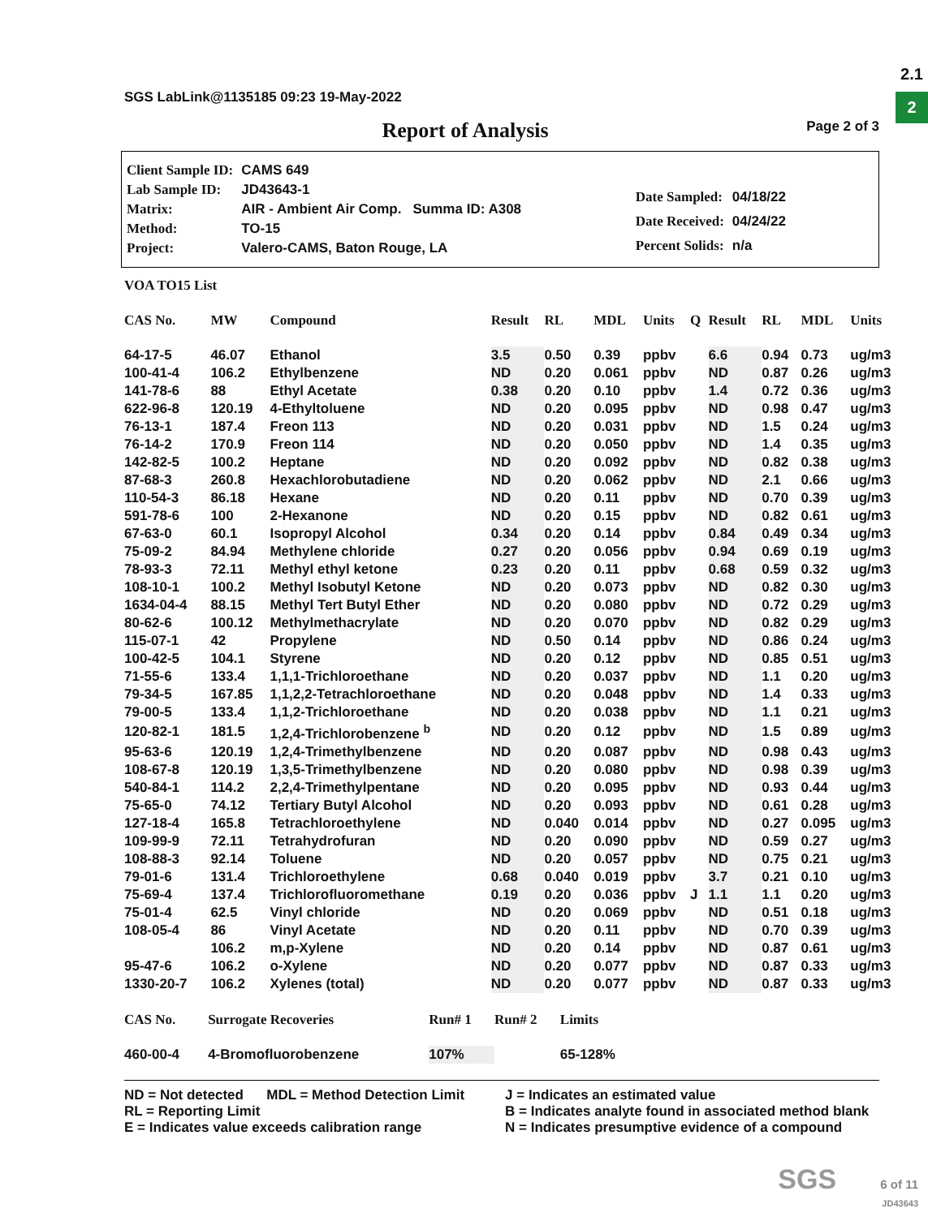2.1
2
SGS LabLink@1135185 09:23 19-May-2022
Report of Analysis Page 2 of 3
| Client Sample ID: | CAMS 649 |
| Lab Sample ID: | JD43643-1 |
| Matrix: | AIR - Ambient Air Comp. Summa ID: A308 |
| Method: | TO-15 |
| Project: | Valero-CAMS, Baton Rouge, LA |
| Date Sampled: | 04/18/22 |
| Date Received: | 04/24/22 |
| Percent Solids: | n/a |
VOA TO15 List
| CAS No. | MW | Compound | Result | RL | MDL | Units | Q | Result | RL | MDL | Units |
| --- | --- | --- | --- | --- | --- | --- | --- | --- | --- | --- | --- |
| 64-17-5 | 46.07 | Ethanol | 3.5 | 0.50 | 0.39 | ppbv | | 6.6 | 0.94 | 0.73 | ug/m3 |
| 100-41-4 | 106.2 | Ethylbenzene | ND | 0.20 | 0.061 | ppbv | | ND | 0.87 | 0.26 | ug/m3 |
| 141-78-6 | 88 | Ethyl Acetate | 0.38 | 0.20 | 0.10 | ppbv | | 1.4 | 0.72 | 0.36 | ug/m3 |
| 622-96-8 | 120.19 | 4-Ethyltoluene | ND | 0.20 | 0.095 | ppbv | | ND | 0.98 | 0.47 | ug/m3 |
| 76-13-1 | 187.4 | Freon 113 | ND | 0.20 | 0.031 | ppbv | | ND | 1.5 | 0.24 | ug/m3 |
| 76-14-2 | 170.9 | Freon 114 | ND | 0.20 | 0.050 | ppbv | | ND | 1.4 | 0.35 | ug/m3 |
| 142-82-5 | 100.2 | Heptane | ND | 0.20 | 0.092 | ppbv | | ND | 0.82 | 0.38 | ug/m3 |
| 87-68-3 | 260.8 | Hexachlorobutadiene | ND | 0.20 | 0.062 | ppbv | | ND | 2.1 | 0.66 | ug/m3 |
| 110-54-3 | 86.18 | Hexane | ND | 0.20 | 0.11 | ppbv | | ND | 0.70 | 0.39 | ug/m3 |
| 591-78-6 | 100 | 2-Hexanone | ND | 0.20 | 0.15 | ppbv | | ND | 0.82 | 0.61 | ug/m3 |
| 67-63-0 | 60.1 | Isopropyl Alcohol | 0.34 | 0.20 | 0.14 | ppbv | | 0.84 | 0.49 | 0.34 | ug/m3 |
| 75-09-2 | 84.94 | Methylene chloride | 0.27 | 0.20 | 0.056 | ppbv | | 0.94 | 0.69 | 0.19 | ug/m3 |
| 78-93-3 | 72.11 | Methyl ethyl ketone | 0.23 | 0.20 | 0.11 | ppbv | | 0.68 | 0.59 | 0.32 | ug/m3 |
| 108-10-1 | 100.2 | Methyl Isobutyl Ketone | ND | 0.20 | 0.073 | ppbv | | ND | 0.82 | 0.30 | ug/m3 |
| 1634-04-4 | 88.15 | Methyl Tert Butyl Ether | ND | 0.20 | 0.080 | ppbv | | ND | 0.72 | 0.29 | ug/m3 |
| 80-62-6 | 100.12 | Methylmethacrylate | ND | 0.20 | 0.070 | ppbv | | ND | 0.82 | 0.29 | ug/m3 |
| 115-07-1 | 42 | Propylene | ND | 0.50 | 0.14 | ppbv | | ND | 0.86 | 0.24 | ug/m3 |
| 100-42-5 | 104.1 | Styrene | ND | 0.20 | 0.12 | ppbv | | ND | 0.85 | 0.51 | ug/m3 |
| 71-55-6 | 133.4 | 1,1,1-Trichloroethane | ND | 0.20 | 0.037 | ppbv | | ND | 1.1 | 0.20 | ug/m3 |
| 79-34-5 | 167.85 | 1,1,2,2-Tetrachloroethane | ND | 0.20 | 0.048 | ppbv | | ND | 1.4 | 0.33 | ug/m3 |
| 79-00-5 | 133.4 | 1,1,2-Trichloroethane | ND | 0.20 | 0.038 | ppbv | | ND | 1.1 | 0.21 | ug/m3 |
| 120-82-1 | 181.5 | 1,2,4-Trichlorobenzene <sup>b</sup> | ND | 0.20 | 0.12 | ppbv | | ND | 1.5 | 0.89 | ug/m3 |
| 95-63-6 | 120.19 | 1,2,4-Trimethylbenzene | ND | 0.20 | 0.087 | ppbv | | ND | 0.98 | 0.43 | ug/m3 |
| 108-67-8 | 120.19 | 1,3,5-Trimethylbenzene | ND | 0.20 | 0.080 | ppbv | | ND | 0.98 | 0.39 | ug/m3 |
| 540-84-1 | 114.2 | 2,2,4-Trimethylpentane | ND | 0.20 | 0.095 | ppbv | | ND | 0.93 | 0.44 | ug/m3 |
| 75-65-0 | 74.12 | Tertiary Butyl Alcohol | ND | 0.20 | 0.093 | ppbv | | ND | 0.61 | 0.28 | ug/m3 |
| 127-18-4 | 165.8 | Tetrachloroethylene | ND | 0.040 | 0.014 | ppbv | | ND | 0.27 | 0.095 | ug/m3 |
| 109-99-9 | 72.11 | Tetrahydrofuran | ND | 0.20 | 0.090 | ppbv | | ND | 0.59 | 0.27 | ug/m3 |
| 108-88-3 | 92.14 | Toluene | ND | 0.20 | 0.057 | ppbv | | ND | 0.75 | 0.21 | ug/m3 |
| 79-01-6 | 131.4 | Trichloroethylene | 0.68 | 0.040 | 0.019 | ppbv | | 3.7 | 0.21 | 0.10 | ug/m3 |
| 75-69-4 | 137.4 | Trichlorofluoromethane | 0.19 | 0.20 | 0.036 | ppbv | J | 1.1 | 1.1 | 0.20 | ug/m3 |
| 75-01-4 | 62.5 | Vinyl chloride | ND | 0.20 | 0.069 | ppbv | | ND | 0.51 | 0.18 | ug/m3 |
| 108-05-4 | 86 | Vinyl Acetate | ND | 0.20 | 0.11 | ppbv | | ND | 0.70 | 0.39 | ug/m3 |
| | 106.2 | m,p-Xylene | ND | 0.20 | 0.14 | ppbv | | ND | 0.87 | 0.61 | ug/m3 |
| 95-47-6 | 106.2 | o-Xylene | ND | 0.20 | 0.077 | ppbv | | ND | 0.87 | 0.33 | ug/m3 |
| 1330-20-7 | 106.2 | Xylenes (total) | ND | 0.20 | 0.077 | ppbv | | ND | 0.87 | 0.33 | ug/m3 |
| CAS No. | Surrogate Recoveries | Run# 1 | Run# 2 | Limits |
| --- | --- | --- | --- | --- |
| 460-00-4 | 4-Bromofluorobenzene | 107% | | 65-128% |
ND = Not detected MDL = Method Detection Limit
RL = Reporting Limit
E = Indicates value exceeds calibration range
J = Indicates an estimated value
B = Indicates analyte found in associated method blank
N = Indicates presumptive evidence of a compound
SGS 6 of 11
JD43643